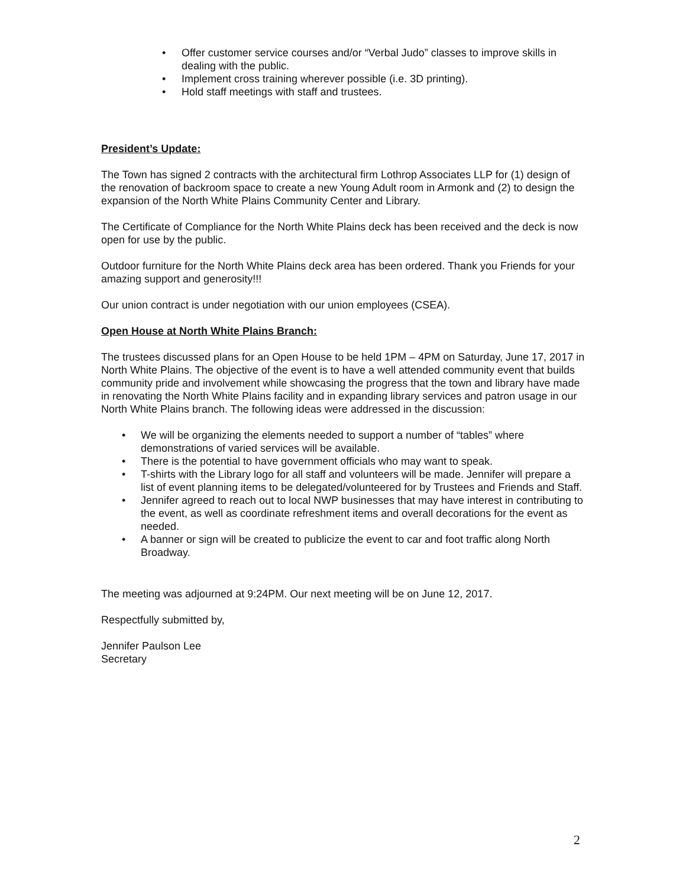• Offer customer service courses and/or “Verbal Judo” classes to improve skills in dealing with the public.
• Implement cross training wherever possible (i.e. 3D printing).
• Hold staff meetings with staff and trustees.
President’s Update:
The Town has signed 2 contracts with the architectural firm Lothrop Associates LLP for (1) design of the renovation of backroom space to create a new Young Adult room in Armonk and (2) to design the expansion of the North White Plains Community Center and Library.
The Certificate of Compliance for the North White Plains deck has been received and the deck is now open for use by the public.
Outdoor furniture for the North White Plains deck area has been ordered. Thank you Friends for your amazing support and generosity!!!
Our union contract is under negotiation with our union employees (CSEA).
Open House at North White Plains Branch:
The trustees discussed plans for an Open House to be held 1PM – 4PM on Saturday, June 17, 2017 in North White Plains. The objective of the event is to have a well attended community event that builds community pride and involvement while showcasing the progress that the town and library have made in renovating the North White Plains facility and in expanding library services and patron usage in our North White Plains branch. The following ideas were addressed in the discussion:
• We will be organizing the elements needed to support a number of “tables” where demonstrations of varied services will be available.
• There is the potential to have government officials who may want to speak.
• T-shirts with the Library logo for all staff and volunteers will be made. Jennifer will prepare a list of event planning items to be delegated/volunteered for by Trustees and Friends and Staff.
• Jennifer agreed to reach out to local NWP businesses that may have interest in contributing to the event, as well as coordinate refreshment items and overall decorations for the event as needed.
• A banner or sign will be created to publicize the event to car and foot traffic along North Broadway.
The meeting was adjourned at 9:24PM. Our next meeting will be on June 12, 2017.
Respectfully submitted by,
Jennifer Paulson Lee
Secretary
2